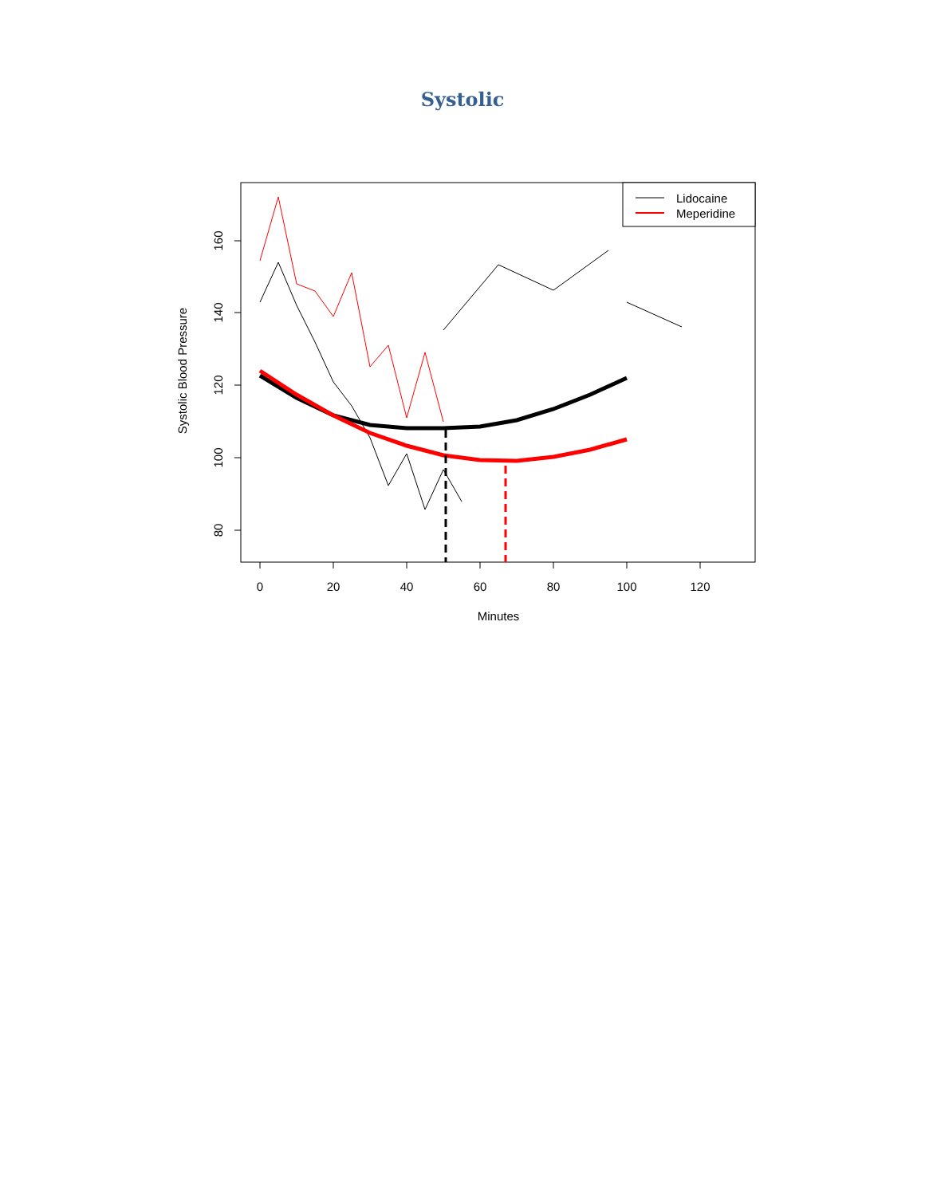Systolic
0
20
40
60
80
100
120
Minutes
160
140
120
100
80
Systolic Blood Pressure
Lidocaine
Meperidine